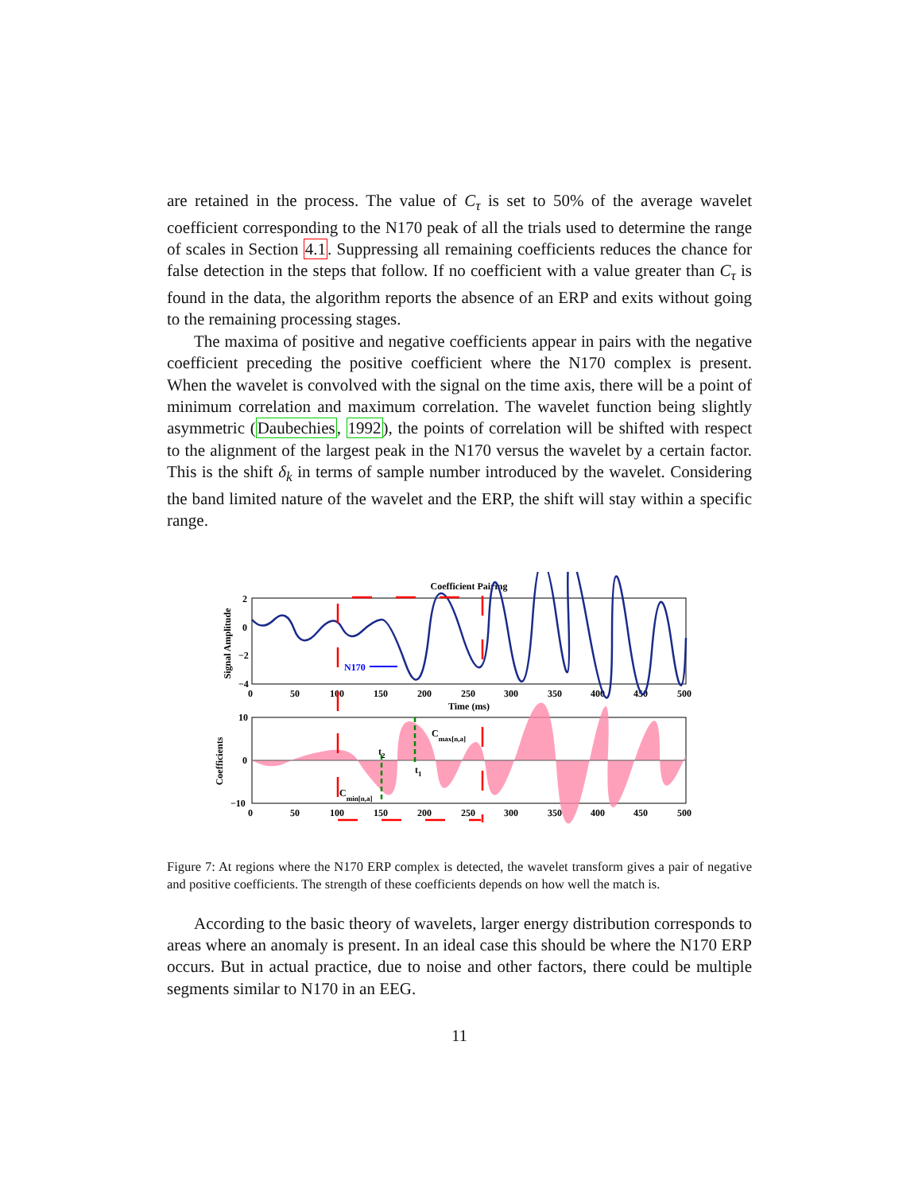are retained in the process. The value of C<sub>τ</sub> is set to 50% of the average wavelet coefficient corresponding to the N170 peak of all the trials used to determine the range of scales in Section 4.1. Suppressing all remaining coefficients reduces the chance for false detection in the steps that follow. If no coefficient with a value greater than C<sub>τ</sub> is found in the data, the algorithm reports the absence of an ERP and exits without going to the remaining processing stages.
The maxima of positive and negative coefficients appear in pairs with the negative coefficient preceding the positive coefficient where the N170 complex is present. When the wavelet is convolved with the signal on the time axis, there will be a point of minimum correlation and maximum correlation. The wavelet function being slightly asymmetric (Daubechies, 1992), the points of correlation will be shifted with respect to the alignment of the largest peak in the N170 versus the wavelet by a certain factor. This is the shift δ<sub>k</sub> in terms of sample number introduced by the wavelet. Considering the band limited nature of the wavelet and the ERP, the shift will stay within a specific range.
Coefficient Pairing
Signal Amplitude
2
0
−2
−4
0
50
100
150
200
250
300
350
400
450
500
Time (ms)
N170
Coefficients
10
0
−10
0
50
100
150
200
250
300
350
400
450
500
Cmax[n,a]
Cmin[n,a]
t2
t1
Figure 7: At regions where the N170 ERP complex is detected, the wavelet transform gives a pair of negative and positive coefficients. The strength of these coefficients depends on how well the match is.
According to the basic theory of wavelets, larger energy distribution corresponds to areas where an anomaly is present. In an ideal case this should be where the N170 ERP occurs. But in actual practice, due to noise and other factors, there could be multiple segments similar to N170 in an EEG.
11